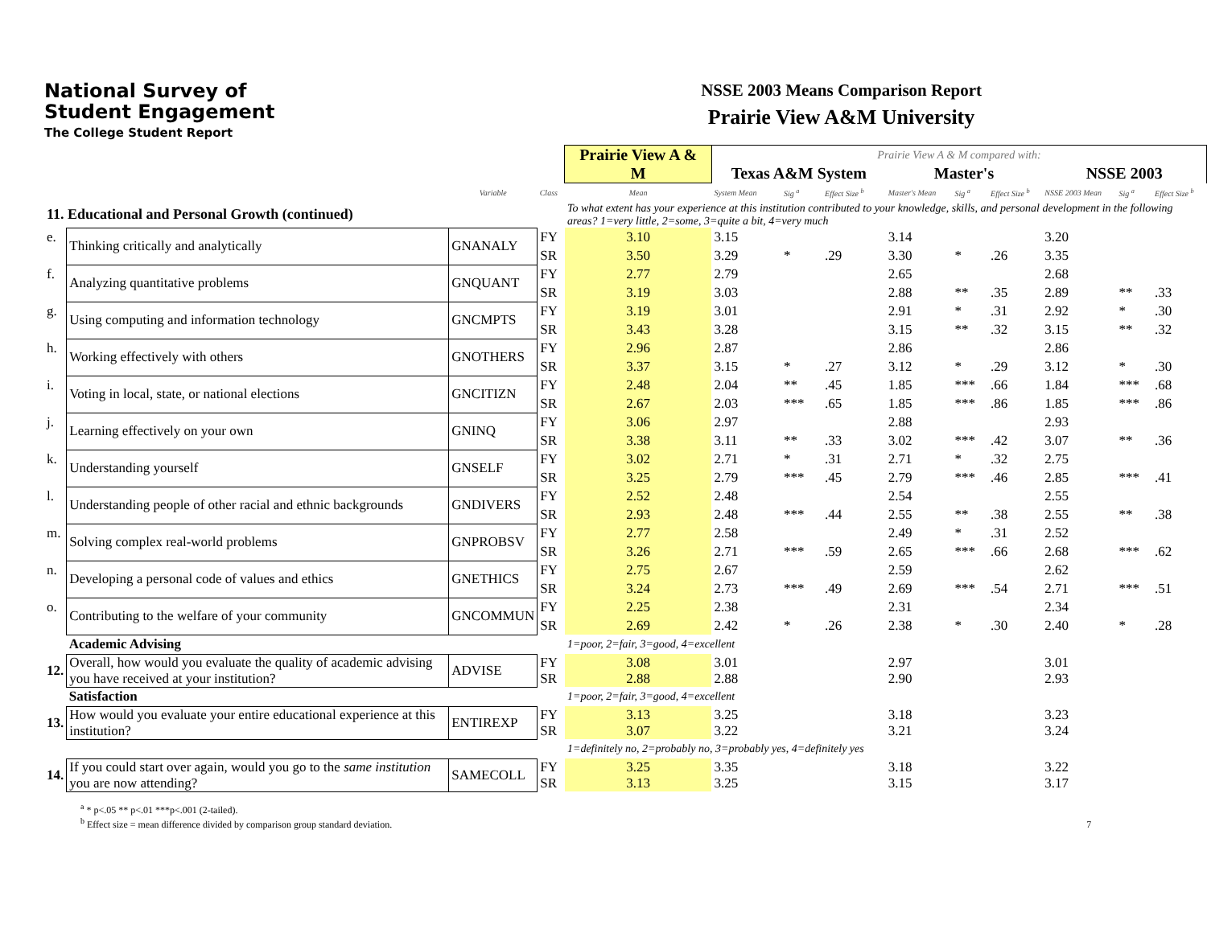National Survey of
Student Engagement
The College Student Report
NSSE 2003 Means Comparison Report
Prairie View A&M University
| | | | | | Prairie View A & M | Prairie View A & M compared with: | | | | | | | | |
| | | | | | | Texas A&M System | | | Master's | | | NSSE 2003 | | |
| | | Variable | Class | | Mean | System Mean | Sig <sup>a</sup> | Effect Size <sup>b</sup> | Master's Mean | Sig <sup>a</sup> | Effect Size <sup>b</sup> | NSSE 2003 Mean | Sig <sup>a</sup> | Effect Size <sup>b</sup> |
| 11. Educational and Personal Growth (continued) | | | | | To what extent has your experience at this institution contributed to your knowledge, skills, and personal development in the following areas? 1=very little, 2=some, 3=quite a bit, 4=very much | | | | | | | | | |
| e. | Thinking critically and analytically | GNANALY | FY | | 3.10 | 3.15 | | | 3.14 | | | 3.20 | | |
| | | | SR | | 3.50 | 3.29 | * | .29 | 3.30 | * | .26 | 3.35 | | |
| f. | Analyzing quantitative problems | GNQUANT | FY | | 2.77 | 2.79 | | | 2.65 | | | 2.68 | | |
| | | | SR | | 3.19 | 3.03 | | | 2.88 | ** | .35 | 2.89 | ** | .33 |
| g. | Using computing and information technology | GNCMPTS | FY | | 3.19 | 3.01 | | | 2.91 | * | .31 | 2.92 | * | .30 |
| | | | SR | | 3.43 | 3.28 | | | 3.15 | ** | .32 | 3.15 | ** | .32 |
| h. | Working effectively with others | GNOTHERS | FY | | 2.96 | 2.87 | | | 2.86 | | | 2.86 | | |
| | | | SR | | 3.37 | 3.15 | * | .27 | 3.12 | * | .29 | 3.12 | * | .30 |
| i. | Voting in local, state, or national elections | GNCITIZN | FY | | 2.48 | 2.04 | ** | .45 | 1.85 | *** | .66 | 1.84 | *** | .68 |
| | | | SR | | 2.67 | 2.03 | *** | .65 | 1.85 | *** | .86 | 1.85 | *** | .86 |
| j. | Learning effectively on your own | GNINQ | FY | | 3.06 | 2.97 | | | 2.88 | | | 2.93 | | |
| | | | SR | | 3.38 | 3.11 | ** | .33 | 3.02 | *** | .42 | 3.07 | ** | .36 |
| k. | Understanding yourself | GNSELF | FY | | 3.02 | 2.71 | * | .31 | 2.71 | * | .32 | 2.75 | | |
| | | | SR | | 3.25 | 2.79 | *** | .45 | 2.79 | *** | .46 | 2.85 | *** | .41 |
| l. | Understanding people of other racial and ethnic backgrounds | GNDIVERS | FY | | 2.52 | 2.48 | | | 2.54 | | | 2.55 | | |
| | | | SR | | 2.93 | 2.48 | *** | .44 | 2.55 | ** | .38 | 2.55 | ** | .38 |
| m. | Solving complex real-world problems | GNPROBSV | FY | | 2.77 | 2.58 | | | 2.49 | * | .31 | 2.52 | | |
| | | | SR | | 3.26 | 2.71 | *** | .59 | 2.65 | *** | .66 | 2.68 | *** | .62 |
| n. | Developing a personal code of values and ethics | GNETHICS | FY | | 2.75 | 2.67 | | | 2.59 | | | 2.62 | | |
| | | | SR | | 3.24 | 2.73 | *** | .49 | 2.69 | *** | .54 | 2.71 | *** | .51 |
| o. | Contributing to the welfare of your community | GNCOMMUN | FY | | 2.25 | 2.38 | | | 2.31 | | | 2.34 | | |
| | | | SR | | 2.69 | 2.42 | * | .26 | 2.38 | * | .30 | 2.40 | * | .28 |
| | Academic Advising | | | | 1=poor, 2=fair, 3=good, 4=excellent | | | | | | | | | |
| 12. | Overall, how would you evaluate the quality of academic advising you have received at your institution? | ADVISE | FY SR | | 3.08 2.88 | 3.01 2.88 | | | 2.97 2.90 | | | 3.01 2.93 | | |
| | Satisfaction | | | | 1=poor, 2=fair, 3=good, 4=excellent | | | | | | | | | |
| 13. | How would you evaluate your entire educational experience at this institution? | ENTIREXP | FY SR | | 3.13 3.07 | 3.25 3.22 | | | 3.18 3.21 | | | 3.23 3.24 | | |
| | | | | | 1=definitely no, 2=probably no, 3=probably yes, 4=definitely yes | | | | | | | | | |
| 14. | If you could start over again, would you go to the same institution you are now attending? | SAMECOLL | FY SR | | 3.25 3.13 | 3.35 3.25 | | | 3.18 3.15 | | | 3.22 3.17 | | |
<sup>a</sup> * p<.05 ** p<.01 ***p<.001 (2-tailed).
<sup>b</sup> Effect size = mean difference divided by comparison group standard deviation. 7